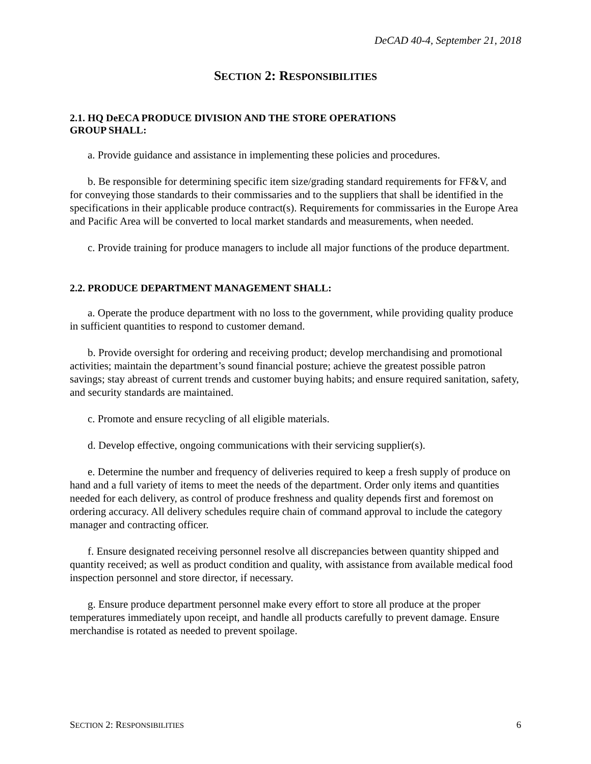DeCAD 40-4, September 21, 2018
SECTION 2: RESPONSIBILITIES
2.1. HQ DeECA PRODUCE DIVISION AND THE STORE OPERATIONS
GROUP SHALL:
a. Provide guidance and assistance in implementing these policies and procedures.
b. Be responsible for determining specific item size/grading standard requirements for FF&V, and for conveying those standards to their commissaries and to the suppliers that shall be identified in the specifications in their applicable produce contract(s). Requirements for commissaries in the Europe Area and Pacific Area will be converted to local market standards and measurements, when needed.
c. Provide training for produce managers to include all major functions of the produce department.
2.2. PRODUCE DEPARTMENT MANAGEMENT SHALL:
a. Operate the produce department with no loss to the government, while providing quality produce in sufficient quantities to respond to customer demand.
b. Provide oversight for ordering and receiving product; develop merchandising and promotional activities; maintain the department’s sound financial posture; achieve the greatest possible patron savings; stay abreast of current trends and customer buying habits; and ensure required sanitation, safety, and security standards are maintained.
c. Promote and ensure recycling of all eligible materials.
d. Develop effective, ongoing communications with their servicing supplier(s).
e. Determine the number and frequency of deliveries required to keep a fresh supply of produce on hand and a full variety of items to meet the needs of the department. Order only items and quantities needed for each delivery, as control of produce freshness and quality depends first and foremost on ordering accuracy. All delivery schedules require chain of command approval to include the category manager and contracting officer.
f. Ensure designated receiving personnel resolve all discrepancies between quantity shipped and quantity received; as well as product condition and quality, with assistance from available medical food inspection personnel and store director, if necessary.
g. Ensure produce department personnel make every effort to store all produce at the proper temperatures immediately upon receipt, and handle all products carefully to prevent damage. Ensure merchandise is rotated as needed to prevent spoilage.
SECTION 2: RESPONSIBILITIES 6